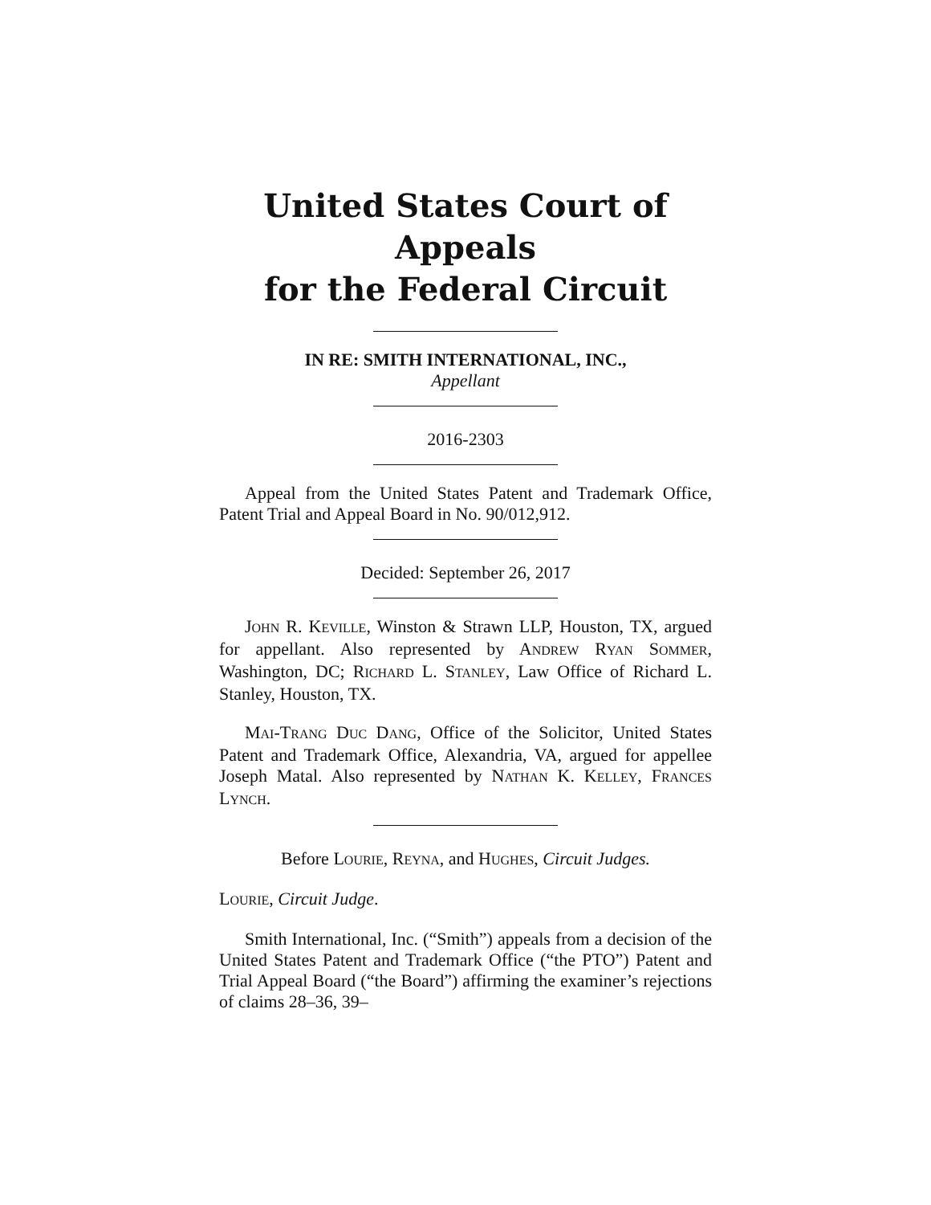United States Court of Appeals
for the Federal Circuit
IN RE: SMITH INTERNATIONAL, INC.,
Appellant
2016-2303
Appeal from the United States Patent and Trademark Office, Patent Trial and Appeal Board in No. 90/012,912.
Decided: September 26, 2017
JOHN R. KEVILLE, Winston & Strawn LLP, Houston, TX, argued for appellant. Also represented by ANDREW RYAN SOMMER, Washington, DC; RICHARD L. STANLEY, Law Office of Richard L. Stanley, Houston, TX.
MAI-TRANG DUC DANG, Office of the Solicitor, United States Patent and Trademark Office, Alexandria, VA, argued for appellee Joseph Matal. Also represented by NATHAN K. KELLEY, FRANCES LYNCH.
Before LOURIE, REYNA, and HUGHES, Circuit Judges.
LOURIE, Circuit Judge.
Smith International, Inc. (“Smith”) appeals from a decision of the United States Patent and Trademark Office (“the PTO”) Patent and Trial Appeal Board (“the Board”) affirming the examiner’s rejections of claims 28–36, 39–